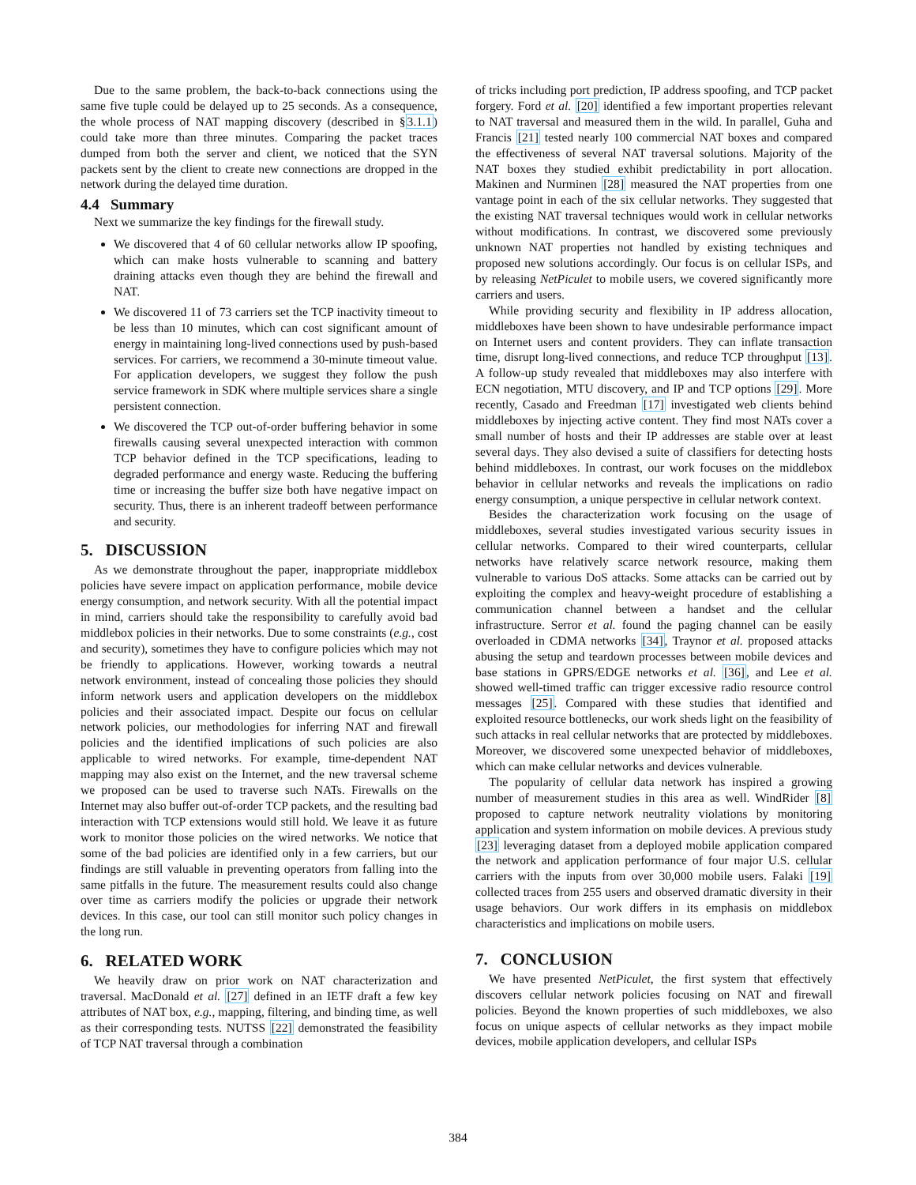Due to the same problem, the back-to-back connections using the same five tuple could be delayed up to 25 seconds. As a consequence, the whole process of NAT mapping discovery (described in §3.1.1) could take more than three minutes. Comparing the packet traces dumped from both the server and client, we noticed that the SYN packets sent by the client to create new connections are dropped in the network during the delayed time duration.
4.4 Summary
Next we summarize the key findings for the firewall study.
We discovered that 4 of 60 cellular networks allow IP spoofing, which can make hosts vulnerable to scanning and battery draining attacks even though they are behind the firewall and NAT.
We discovered 11 of 73 carriers set the TCP inactivity timeout to be less than 10 minutes, which can cost significant amount of energy in maintaining long-lived connections used by push-based services. For carriers, we recommend a 30-minute timeout value. For application developers, we suggest they follow the push service framework in SDK where multiple services share a single persistent connection.
We discovered the TCP out-of-order buffering behavior in some firewalls causing several unexpected interaction with common TCP behavior defined in the TCP specifications, leading to degraded performance and energy waste. Reducing the buffering time or increasing the buffer size both have negative impact on security. Thus, there is an inherent tradeoff between performance and security.
5. DISCUSSION
As we demonstrate throughout the paper, inappropriate middlebox policies have severe impact on application performance, mobile device energy consumption, and network security. With all the potential impact in mind, carriers should take the responsibility to carefully avoid bad middlebox policies in their networks. Due to some constraints (e.g., cost and security), sometimes they have to configure policies which may not be friendly to applications. However, working towards a neutral network environment, instead of concealing those policies they should inform network users and application developers on the middlebox policies and their associated impact. Despite our focus on cellular network policies, our methodologies for inferring NAT and firewall policies and the identified implications of such policies are also applicable to wired networks. For example, time-dependent NAT mapping may also exist on the Internet, and the new traversal scheme we proposed can be used to traverse such NATs. Firewalls on the Internet may also buffer out-of-order TCP packets, and the resulting bad interaction with TCP extensions would still hold. We leave it as future work to monitor those policies on the wired networks. We notice that some of the bad policies are identified only in a few carriers, but our findings are still valuable in preventing operators from falling into the same pitfalls in the future. The measurement results could also change over time as carriers modify the policies or upgrade their network devices. In this case, our tool can still monitor such policy changes in the long run.
6. RELATED WORK
We heavily draw on prior work on NAT characterization and traversal. MacDonald et al. [27] defined in an IETF draft a few key attributes of NAT box, e.g., mapping, filtering, and binding time, as well as their corresponding tests. NUTSS [22] demonstrated the feasibility of TCP NAT traversal through a combination
of tricks including port prediction, IP address spoofing, and TCP packet forgery. Ford et al. [20] identified a few important properties relevant to NAT traversal and measured them in the wild. In parallel, Guha and Francis [21] tested nearly 100 commercial NAT boxes and compared the effectiveness of several NAT traversal solutions. Majority of the NAT boxes they studied exhibit predictability in port allocation. Makinen and Nurminen [28] measured the NAT properties from one vantage point in each of the six cellular networks. They suggested that the existing NAT traversal techniques would work in cellular networks without modifications. In contrast, we discovered some previously unknown NAT properties not handled by existing techniques and proposed new solutions accordingly. Our focus is on cellular ISPs, and by releasing NetPiculet to mobile users, we covered significantly more carriers and users.
While providing security and flexibility in IP address allocation, middleboxes have been shown to have undesirable performance impact on Internet users and content providers. They can inflate transaction time, disrupt long-lived connections, and reduce TCP throughput [13]. A follow-up study revealed that middleboxes may also interfere with ECN negotiation, MTU discovery, and IP and TCP options [29]. More recently, Casado and Freedman [17] investigated web clients behind middleboxes by injecting active content. They find most NATs cover a small number of hosts and their IP addresses are stable over at least several days. They also devised a suite of classifiers for detecting hosts behind middleboxes. In contrast, our work focuses on the middlebox behavior in cellular networks and reveals the implications on radio energy consumption, a unique perspective in cellular network context.
Besides the characterization work focusing on the usage of middleboxes, several studies investigated various security issues in cellular networks. Compared to their wired counterparts, cellular networks have relatively scarce network resource, making them vulnerable to various DoS attacks. Some attacks can be carried out by exploiting the complex and heavy-weight procedure of establishing a communication channel between a handset and the cellular infrastructure. Serror et al. found the paging channel can be easily overloaded in CDMA networks [34], Traynor et al. proposed attacks abusing the setup and teardown processes between mobile devices and base stations in GPRS/EDGE networks et al. [36], and Lee et al. showed well-timed traffic can trigger excessive radio resource control messages [25]. Compared with these studies that identified and exploited resource bottlenecks, our work sheds light on the feasibility of such attacks in real cellular networks that are protected by middleboxes. Moreover, we discovered some unexpected behavior of middleboxes, which can make cellular networks and devices vulnerable.
The popularity of cellular data network has inspired a growing number of measurement studies in this area as well. WindRider [8] proposed to capture network neutrality violations by monitoring application and system information on mobile devices. A previous study [23] leveraging dataset from a deployed mobile application compared the network and application performance of four major U.S. cellular carriers with the inputs from over 30,000 mobile users. Falaki [19] collected traces from 255 users and observed dramatic diversity in their usage behaviors. Our work differs in its emphasis on middlebox characteristics and implications on mobile users.
7. CONCLUSION
We have presented NetPiculet, the first system that effectively discovers cellular network policies focusing on NAT and firewall policies. Beyond the known properties of such middleboxes, we also focus on unique aspects of cellular networks as they impact mobile devices, mobile application developers, and cellular ISPs
384